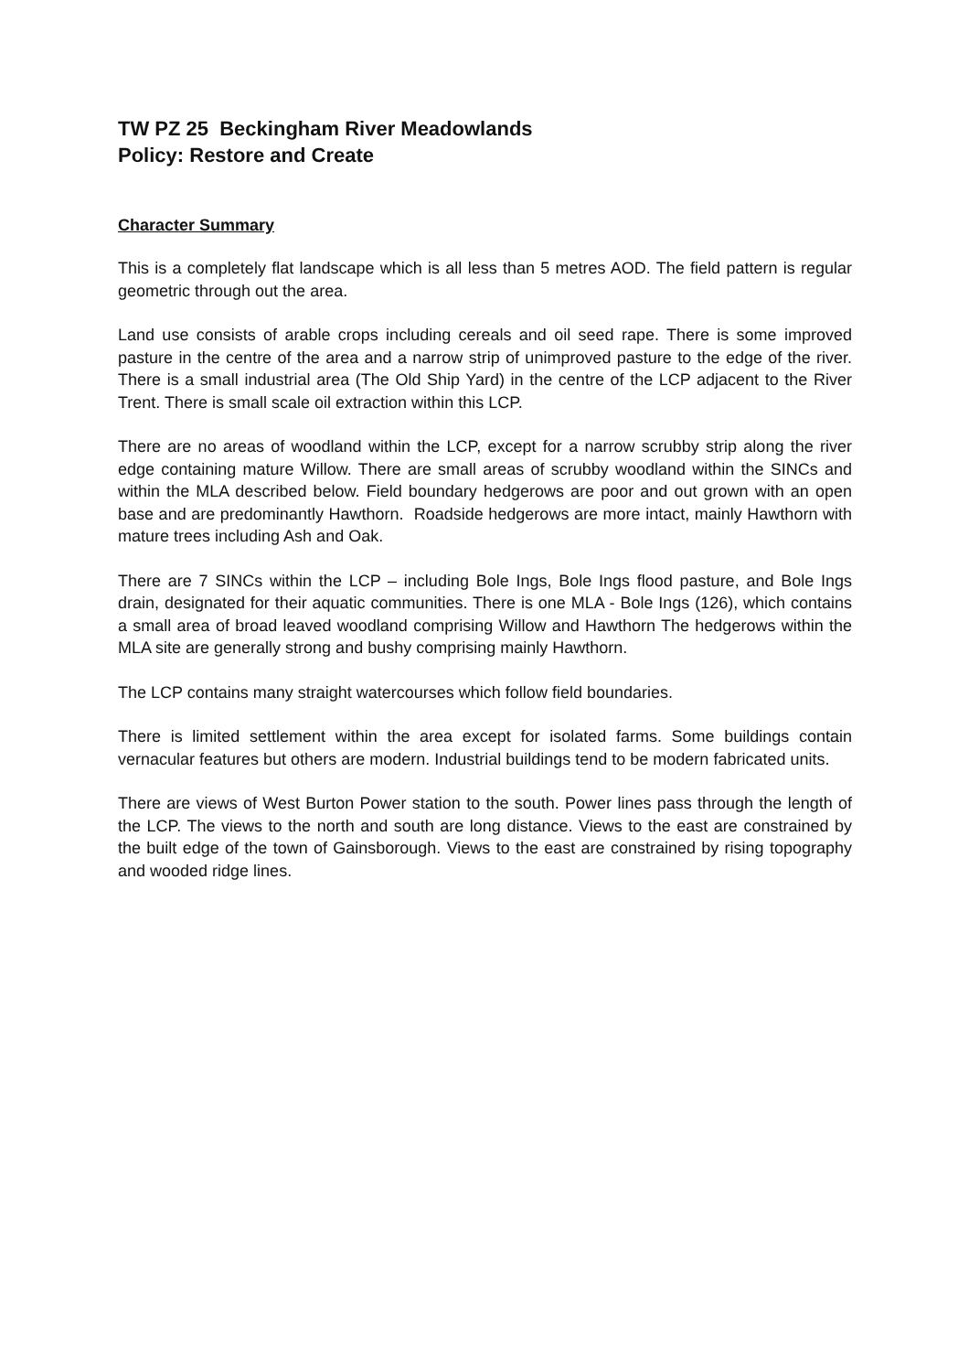TW PZ 25 Beckingham River Meadowlands
Policy: Restore and Create
Character Summary
This is a completely flat landscape which is all less than 5 metres AOD. The field pattern is regular geometric through out the area.
Land use consists of arable crops including cereals and oil seed rape. There is some improved pasture in the centre of the area and a narrow strip of unimproved pasture to the edge of the river. There is a small industrial area (The Old Ship Yard) in the centre of the LCP adjacent to the River Trent. There is small scale oil extraction within this LCP.
There are no areas of woodland within the LCP, except for a narrow scrubby strip along the river edge containing mature Willow. There are small areas of scrubby woodland within the SINCs and within the MLA described below. Field boundary hedgerows are poor and out grown with an open base and are predominantly Hawthorn. Roadside hedgerows are more intact, mainly Hawthorn with mature trees including Ash and Oak.
There are 7 SINCs within the LCP – including Bole Ings, Bole Ings flood pasture, and Bole Ings drain, designated for their aquatic communities. There is one MLA - Bole Ings (126), which contains a small area of broad leaved woodland comprising Willow and Hawthorn The hedgerows within the MLA site are generally strong and bushy comprising mainly Hawthorn.
The LCP contains many straight watercourses which follow field boundaries.
There is limited settlement within the area except for isolated farms. Some buildings contain vernacular features but others are modern. Industrial buildings tend to be modern fabricated units.
There are views of West Burton Power station to the south. Power lines pass through the length of the LCP. The views to the north and south are long distance. Views to the east are constrained by the built edge of the town of Gainsborough. Views to the east are constrained by rising topography and wooded ridge lines.